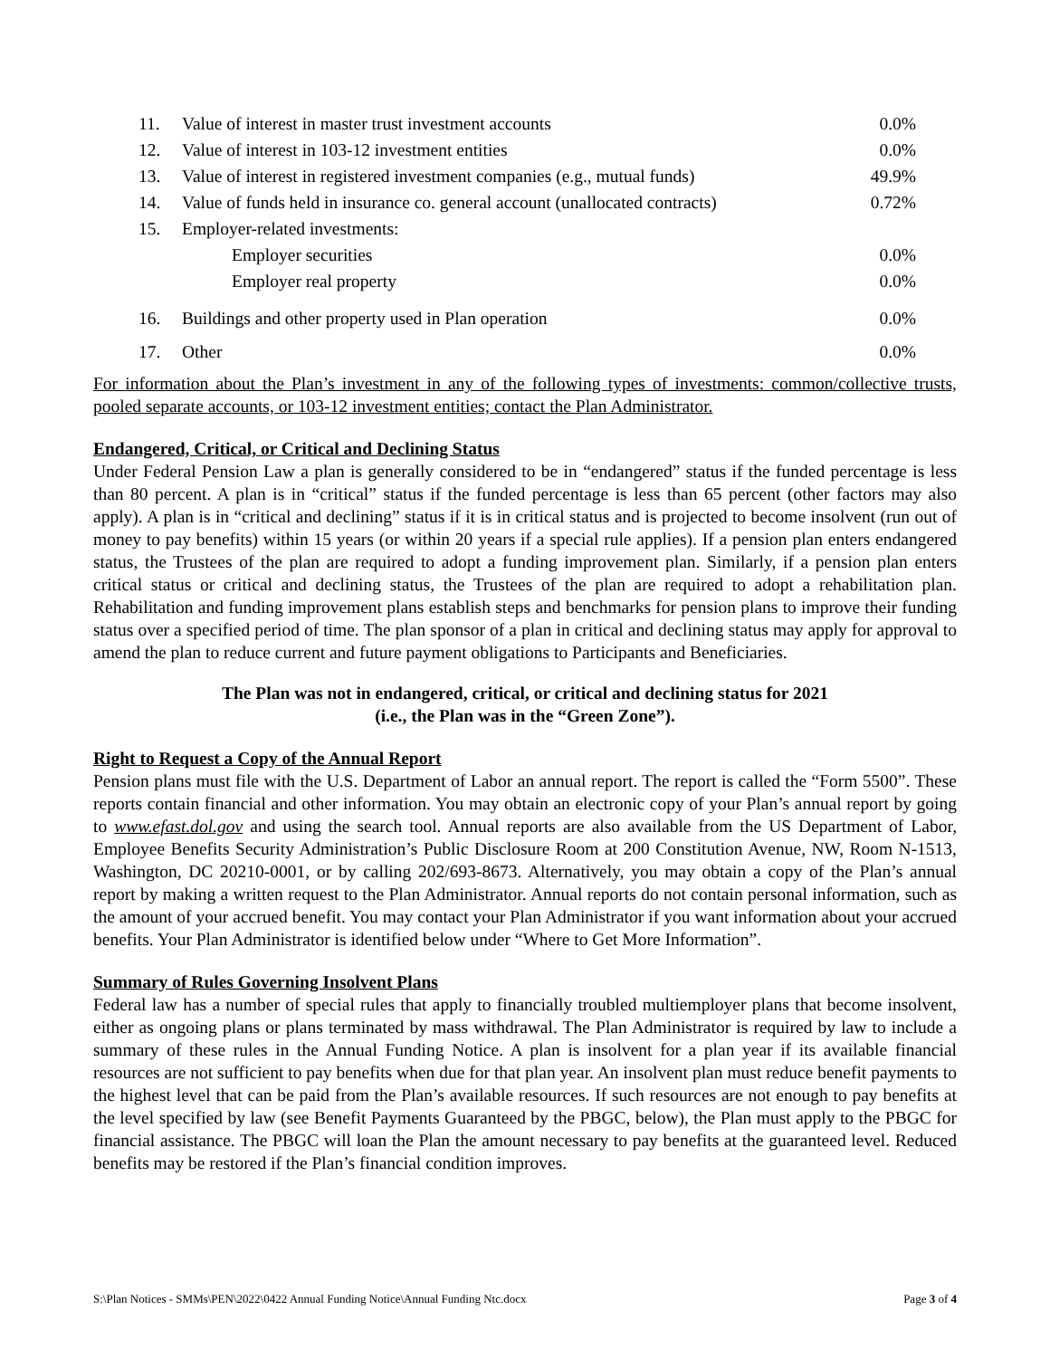| 11. | Value of interest in master trust investment accounts | 0.0% |
| 12. | Value of interest in 103-12 investment entities | 0.0% |
| 13. | Value of interest in registered investment companies (e.g., mutual funds) | 49.9% |
| 14. | Value of funds held in insurance co. general account (unallocated contracts) | 0.72% |
| 15. | Employer-related investments: | |
| | Employer securities | 0.0% |
| | Employer real property | 0.0% |
| 16. | Buildings and other property used in Plan operation | 0.0% |
| 17. | Other | 0.0% |
For information about the Plan’s investment in any of the following types of investments: common/collective trusts, pooled separate accounts, or 103-12 investment entities; contact the Plan Administrator.
Endangered, Critical, or Critical and Declining Status
Under Federal Pension Law a plan is generally considered to be in “endangered” status if the funded percentage is less than 80 percent. A plan is in “critical” status if the funded percentage is less than 65 percent (other factors may also apply). A plan is in “critical and declining” status if it is in critical status and is projected to become insolvent (run out of money to pay benefits) within 15 years (or within 20 years if a special rule applies). If a pension plan enters endangered status, the Trustees of the plan are required to adopt a funding improvement plan. Similarly, if a pension plan enters critical status or critical and declining status, the Trustees of the plan are required to adopt a rehabilitation plan. Rehabilitation and funding improvement plans establish steps and benchmarks for pension plans to improve their funding status over a specified period of time. The plan sponsor of a plan in critical and declining status may apply for approval to amend the plan to reduce current and future payment obligations to Participants and Beneficiaries.
The Plan was not in endangered, critical, or critical and declining status for 2021
(i.e., the Plan was in the “Green Zone”).
Right to Request a Copy of the Annual Report
Pension plans must file with the U.S. Department of Labor an annual report. The report is called the “Form 5500”. These reports contain financial and other information. You may obtain an electronic copy of your Plan’s annual report by going to www.efast.dol.gov and using the search tool. Annual reports are also available from the US Department of Labor, Employee Benefits Security Administration’s Public Disclosure Room at 200 Constitution Avenue, NW, Room N-1513, Washington, DC 20210-0001, or by calling 202/693-8673. Alternatively, you may obtain a copy of the Plan’s annual report by making a written request to the Plan Administrator. Annual reports do not contain personal information, such as the amount of your accrued benefit. You may contact your Plan Administrator if you want information about your accrued benefits. Your Plan Administrator is identified below under “Where to Get More Information”.
Summary of Rules Governing Insolvent Plans
Federal law has a number of special rules that apply to financially troubled multiemployer plans that become insolvent, either as ongoing plans or plans terminated by mass withdrawal. The Plan Administrator is required by law to include a summary of these rules in the Annual Funding Notice. A plan is insolvent for a plan year if its available financial resources are not sufficient to pay benefits when due for that plan year. An insolvent plan must reduce benefit payments to the highest level that can be paid from the Plan’s available resources. If such resources are not enough to pay benefits at the level specified by law (see Benefit Payments Guaranteed by the PBGC, below), the Plan must apply to the PBGC for financial assistance. The PBGC will loan the Plan the amount necessary to pay benefits at the guaranteed level. Reduced benefits may be restored if the Plan’s financial condition improves.
S:\Plan Notices - SMMs\PEN\2022\0422 Annual Funding Notice\Annual Funding Ntc.docx Page 3 of 4